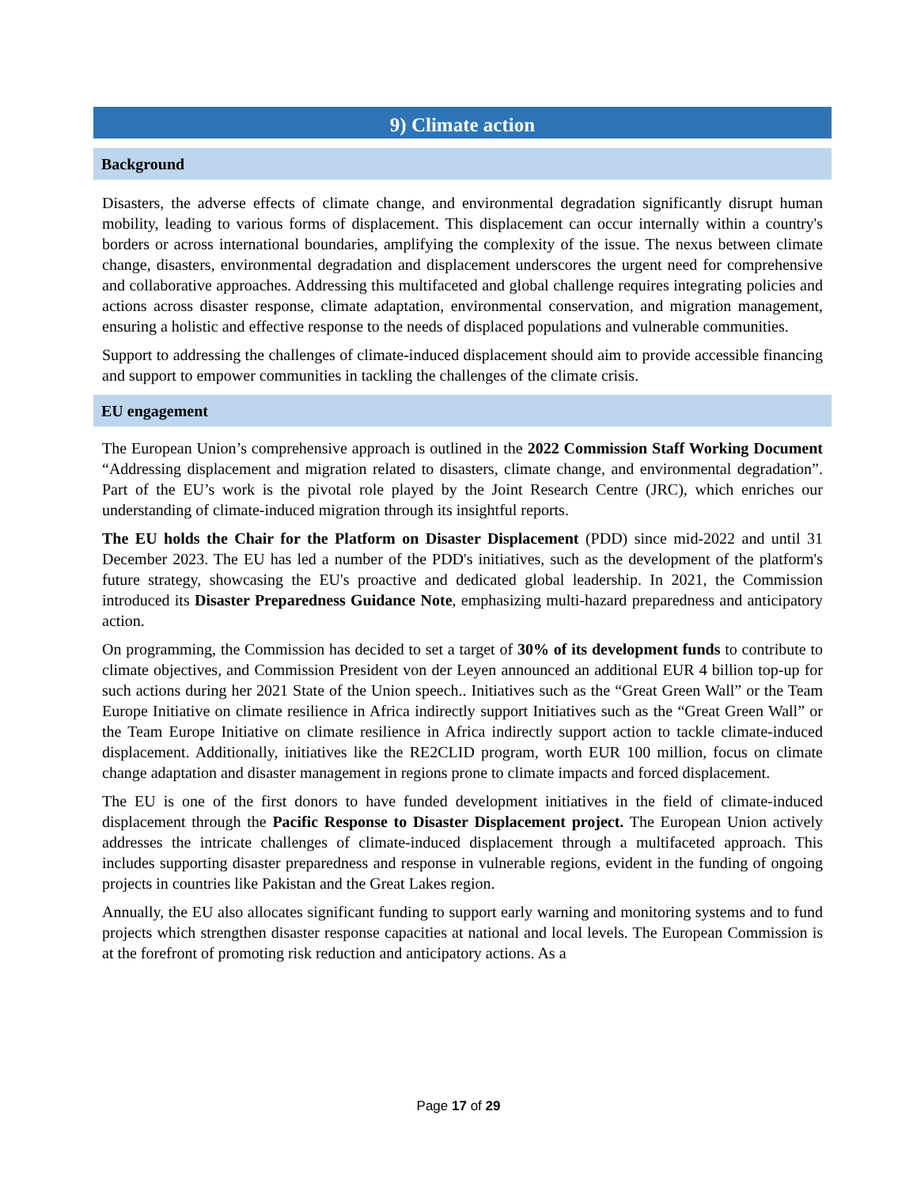9) Climate action
Background
Disasters, the adverse effects of climate change, and environmental degradation significantly disrupt human mobility, leading to various forms of displacement. This displacement can occur internally within a country's borders or across international boundaries, amplifying the complexity of the issue. The nexus between climate change, disasters, environmental degradation and displacement underscores the urgent need for comprehensive and collaborative approaches. Addressing this multifaceted and global challenge requires integrating policies and actions across disaster response, climate adaptation, environmental conservation, and migration management, ensuring a holistic and effective response to the needs of displaced populations and vulnerable communities.
Support to addressing the challenges of climate-induced displacement should aim to provide accessible financing and support to empower communities in tackling the challenges of the climate crisis.
EU engagement
The European Union’s comprehensive approach is outlined in the 2022 Commission Staff Working Document “Addressing displacement and migration related to disasters, climate change, and environmental degradation”. Part of the EU’s work is the pivotal role played by the Joint Research Centre (JRC), which enriches our understanding of climate-induced migration through its insightful reports.
The EU holds the Chair for the Platform on Disaster Displacement (PDD) since mid-2022 and until 31 December 2023. The EU has led a number of the PDD's initiatives, such as the development of the platform's future strategy, showcasing the EU's proactive and dedicated global leadership. In 2021, the Commission introduced its Disaster Preparedness Guidance Note, emphasizing multi-hazard preparedness and anticipatory action.
On programming, the Commission has decided to set a target of 30% of its development funds to contribute to climate objectives, and Commission President von der Leyen announced an additional EUR 4 billion top-up for such actions during her 2021 State of the Union speech.. Initiatives such as the “Great Green Wall” or the Team Europe Initiative on climate resilience in Africa indirectly support Initiatives such as the “Great Green Wall” or the Team Europe Initiative on climate resilience in Africa indirectly support action to tackle climate-induced displacement. Additionally, initiatives like the RE2CLID program, worth EUR 100 million, focus on climate change adaptation and disaster management in regions prone to climate impacts and forced displacement.
The EU is one of the first donors to have funded development initiatives in the field of climate-induced displacement through the Pacific Response to Disaster Displacement project. The European Union actively addresses the intricate challenges of climate-induced displacement through a multifaceted approach. This includes supporting disaster preparedness and response in vulnerable regions, evident in the funding of ongoing projects in countries like Pakistan and the Great Lakes region.
Annually, the EU also allocates significant funding to support early warning and monitoring systems and to fund projects which strengthen disaster response capacities at national and local levels. The European Commission is at the forefront of promoting risk reduction and anticipatory actions. As a
Page 17 of 29